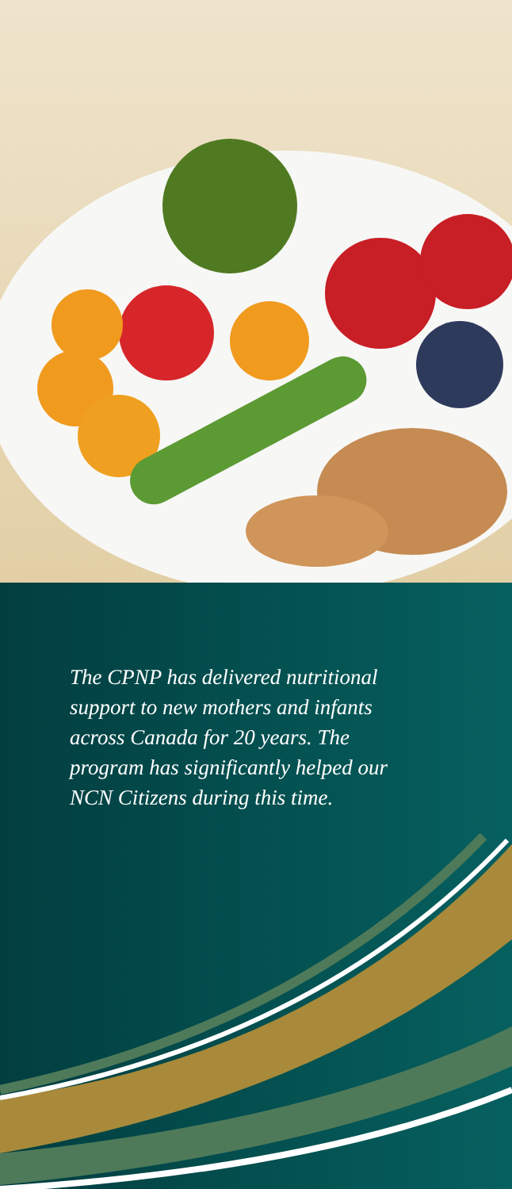The CPNP has delivered nutritional support to new mothers and infants across Canada for 20 years. The program has significantly helped our NCN Citizens during this time.